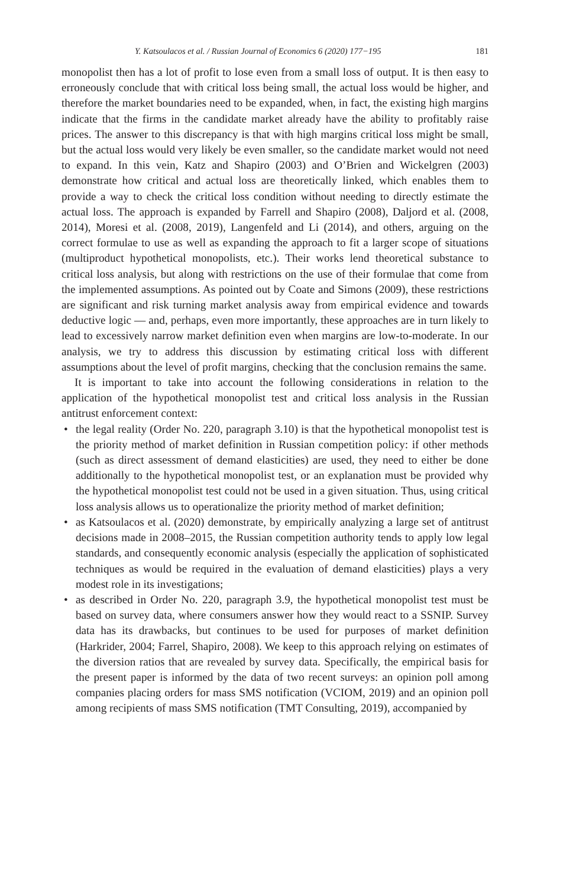Y. Katsoulacos et al. / Russian Journal of Economics 6 (2020) 177−195 181
monopolist then has a lot of profit to lose even from a small loss of output. It is then easy to erroneously conclude that with critical loss being small, the actual loss would be higher, and therefore the market boundaries need to be expanded, when, in fact, the existing high margins indicate that the firms in the candidate market already have the ability to profitably raise prices. The answer to this discrepancy is that with high margins critical loss might be small, but the actual loss would very likely be even smaller, so the candidate market would not need to expand. In this vein, Katz and Shapiro (2003) and O’Brien and Wickelgren (2003) demonstrate how critical and actual loss are theoretically linked, which enables them to provide a way to check the critical loss condition without needing to directly estimate the actual loss. The approach is expanded by Farrell and Shapiro (2008), Daljord et al. (2008, 2014), Moresi et al. (2008, 2019), Langenfeld and Li (2014), and others, arguing on the correct formulae to use as well as expanding the approach to fit a larger scope of situations (multiproduct hypothetical monopolists, etc.). Their works lend theoretical substance to critical loss analysis, but along with restrictions on the use of their formulae that come from the implemented assumptions. As pointed out by Coate and Simons (2009), these restrictions are significant and risk turning market analysis away from empirical evidence and towards deductive logic — and, perhaps, even more importantly, these approaches are in turn likely to lead to excessively narrow market definition even when margins are low-to-moderate. In our analysis, we try to address this discussion by estimating critical loss with different assumptions about the level of profit margins, checking that the conclusion remains the same.
It is important to take into account the following considerations in relation to the application of the hypothetical monopolist test and critical loss analysis in the Russian antitrust enforcement context:
• the legal reality (Order No. 220, paragraph 3.10) is that the hypothetical monopolist test is the priority method of market definition in Russian competition policy: if other methods (such as direct assessment of demand elasticities) are used, they need to either be done additionally to the hypothetical monopolist test, or an explanation must be provided why the hypothetical monopolist test could not be used in a given situation. Thus, using critical loss analysis allows us to operationalize the priority method of market definition;
• as Katsoulacos et al. (2020) demonstrate, by empirically analyzing a large set of antitrust decisions made in 2008–2015, the Russian competition authority tends to apply low legal standards, and consequently economic analysis (especially the application of sophisticated techniques as would be required in the evaluation of demand elasticities) plays a very modest role in its investigations;
• as described in Order No. 220, paragraph 3.9, the hypothetical monopolist test must be based on survey data, where consumers answer how they would react to a SSNIP. Survey data has its drawbacks, but continues to be used for purposes of market definition (Harkrider, 2004; Farrel, Shapiro, 2008). We keep to this approach relying on estimates of the diversion ratios that are revealed by survey data. Specifically, the empirical basis for the present paper is informed by the data of two recent surveys: an opinion poll among companies placing orders for mass SMS notification (VCIOM, 2019) and an opinion poll among recipients of mass SMS notification (TMT Consulting, 2019), accompanied by